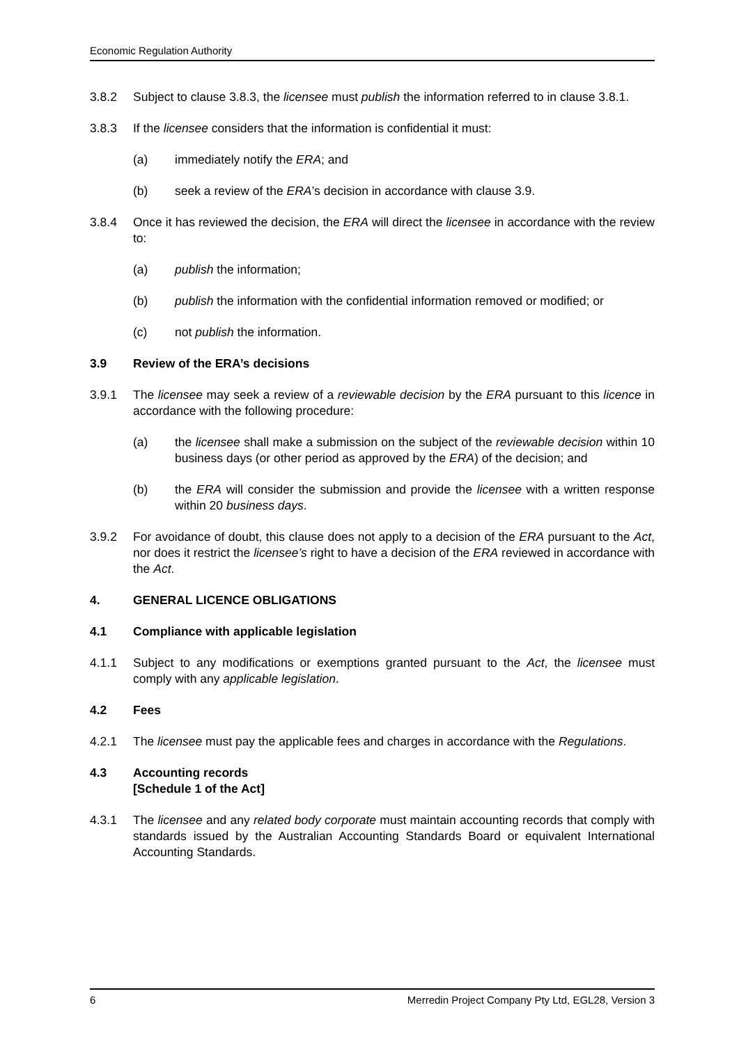Economic Regulation Authority
3.8.2 Subject to clause 3.8.3, the licensee must publish the information referred to in clause 3.8.1.
3.8.3 If the licensee considers that the information is confidential it must:
(a) immediately notify the ERA; and
(b) seek a review of the ERA’s decision in accordance with clause 3.9.
3.8.4 Once it has reviewed the decision, the ERA will direct the licensee in accordance with the review to:
(a) publish the information;
(b) publish the information with the confidential information removed or modified; or
(c) not publish the information.
3.9 Review of the ERA’s decisions
3.9.1 The licensee may seek a review of a reviewable decision by the ERA pursuant to this licence in accordance with the following procedure:
(a) the licensee shall make a submission on the subject of the reviewable decision within 10 business days (or other period as approved by the ERA) of the decision; and
(b) the ERA will consider the submission and provide the licensee with a written response within 20 business days.
3.9.2 For avoidance of doubt, this clause does not apply to a decision of the ERA pursuant to the Act, nor does it restrict the licensee’s right to have a decision of the ERA reviewed in accordance with the Act.
4. GENERAL LICENCE OBLIGATIONS
4.1 Compliance with applicable legislation
4.1.1 Subject to any modifications or exemptions granted pursuant to the Act, the licensee must comply with any applicable legislation.
4.2 Fees
4.2.1 The licensee must pay the applicable fees and charges in accordance with the Regulations.
4.3 Accounting records
[Schedule 1 of the Act]
4.3.1 The licensee and any related body corporate must maintain accounting records that comply with standards issued by the Australian Accounting Standards Board or equivalent International Accounting Standards.
6 Merredin Project Company Pty Ltd, EGL28, Version 3